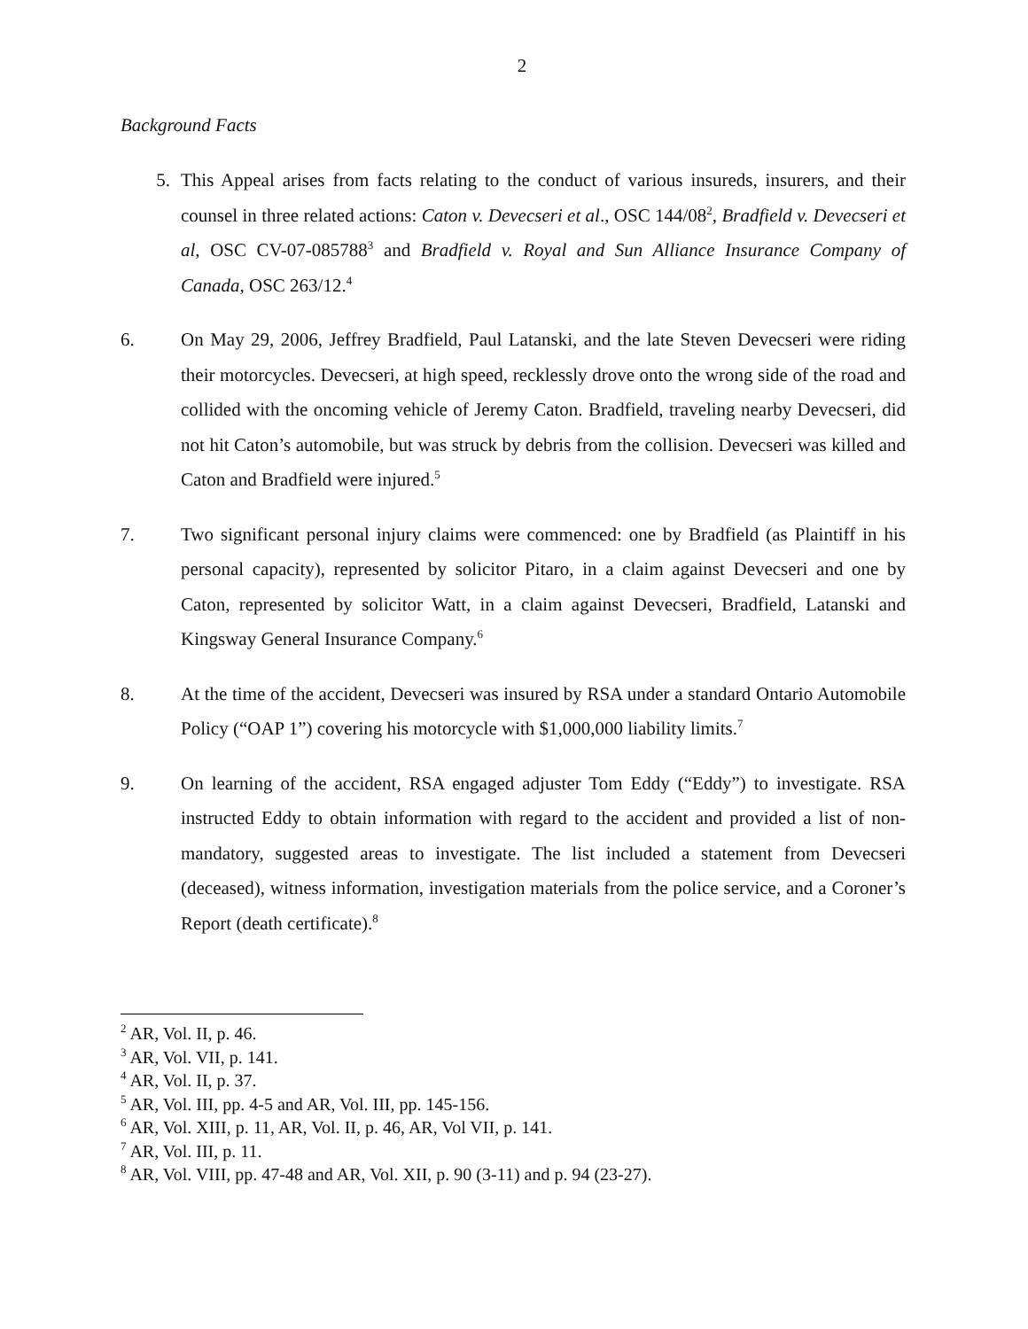2
Background Facts
5. This Appeal arises from facts relating to the conduct of various insureds, insurers, and their counsel in three related actions: Caton v. Devecseri et al., OSC 144/08<sup>2</sup>, Bradfield v. Devecseri et al, OSC CV-07-085788<sup>3</sup> and Bradfield v. Royal and Sun Alliance Insurance Company of Canada, OSC 263/12.<sup>4</sup>
6. On May 29, 2006, Jeffrey Bradfield, Paul Latanski, and the late Steven Devecseri were riding their motorcycles. Devecseri, at high speed, recklessly drove onto the wrong side of the road and collided with the oncoming vehicle of Jeremy Caton. Bradfield, traveling nearby Devecseri, did not hit Caton’s automobile, but was struck by debris from the collision. Devecseri was killed and Caton and Bradfield were injured.<sup>5</sup>
7. Two significant personal injury claims were commenced: one by Bradfield (as Plaintiff in his personal capacity), represented by solicitor Pitaro, in a claim against Devecseri and one by Caton, represented by solicitor Watt, in a claim against Devecseri, Bradfield, Latanski and Kingsway General Insurance Company.<sup>6</sup>
8. At the time of the accident, Devecseri was insured by RSA under a standard Ontario Automobile Policy (“OAP 1”) covering his motorcycle with $1,000,000 liability limits.<sup>7</sup>
9. On learning of the accident, RSA engaged adjuster Tom Eddy (“Eddy”) to investigate. RSA instructed Eddy to obtain information with regard to the accident and provided a list of non-mandatory, suggested areas to investigate. The list included a statement from Devecseri (deceased), witness information, investigation materials from the police service, and a Coroner’s Report (death certificate).<sup>8</sup>
<sup>2</sup> AR, Vol. II, p. 46.
<sup>3</sup> AR, Vol. VII, p. 141.
<sup>4</sup> AR, Vol. II, p. 37.
<sup>5</sup> AR, Vol. III, pp. 4-5 and AR, Vol. III, pp. 145-156.
<sup>6</sup> AR, Vol. XIII, p. 11, AR, Vol. II, p. 46, AR, Vol VII, p. 141.
<sup>7</sup> AR, Vol. III, p. 11.
<sup>8</sup> AR, Vol. VIII, pp. 47-48 and AR, Vol. XII, p. 90 (3-11) and p. 94 (23-27).